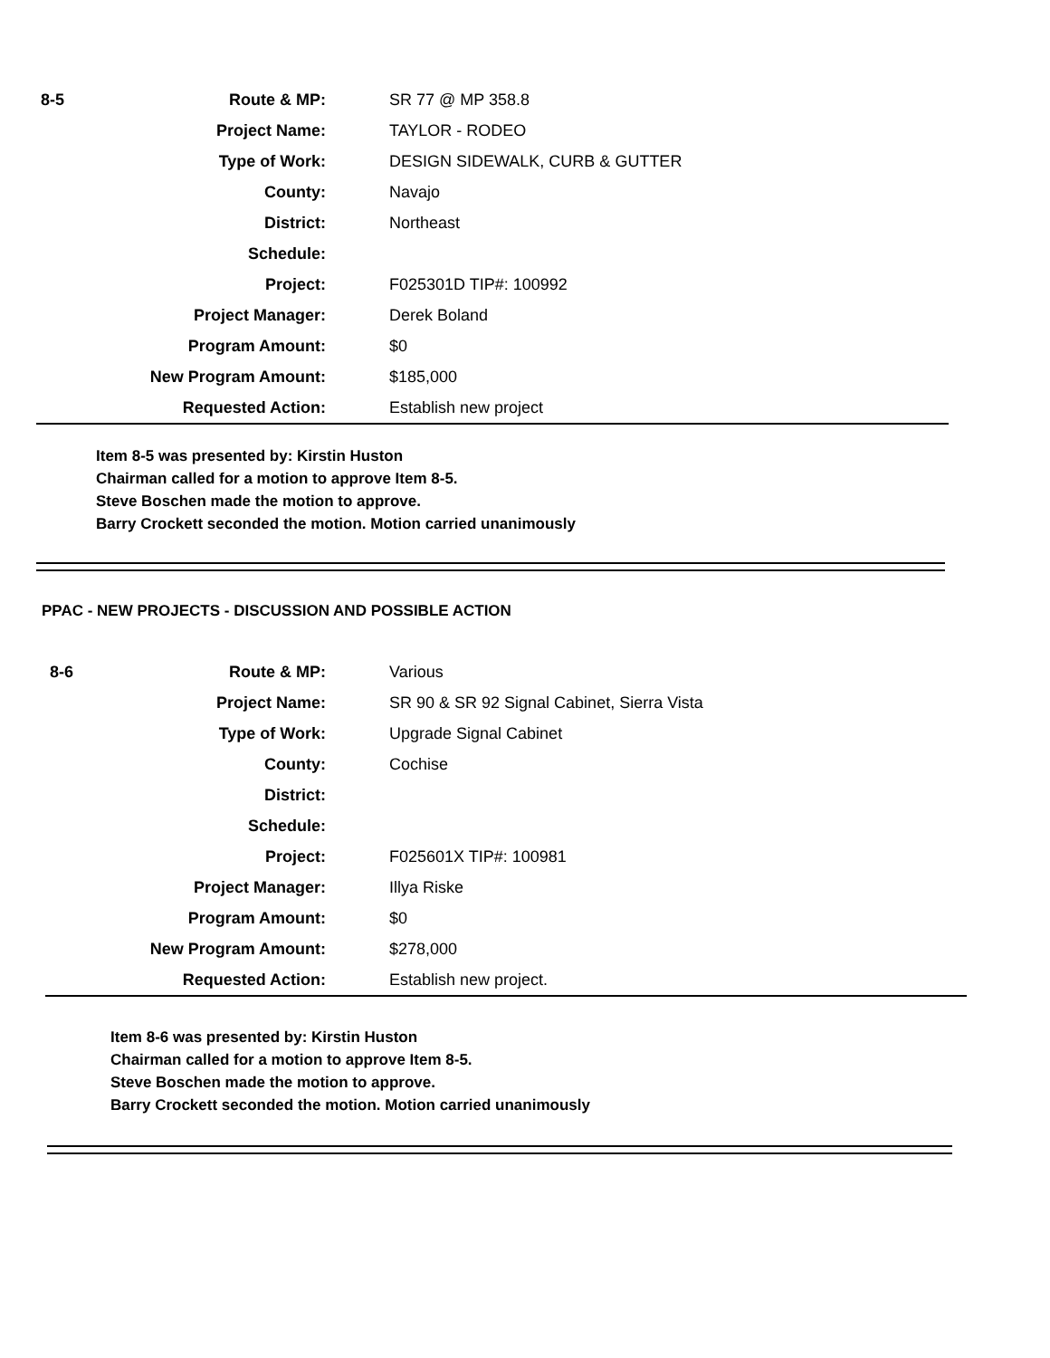| 8-5 | Route & MP: | SR 77 @ MP 358.8 |
| | Project Name: | TAYLOR - RODEO |
| | Type of Work: | DESIGN SIDEWALK, CURB & GUTTER |
| | County: | Navajo |
| | District: | Northeast |
| | Schedule: | |
| | Project: | F025301D TIP#: 100992 |
| | Project Manager: | Derek Boland |
| | Program Amount: | $0 |
| | New Program Amount: | $185,000 |
| | Requested Action: | Establish new project |
Item 8-5 was presented by: Kirstin Huston
Chairman called for a motion to approve Item 8-5.
Steve Boschen made the motion to approve.
Barry Crockett seconded the motion. Motion carried unanimously
PPAC - NEW PROJECTS - DISCUSSION AND POSSIBLE ACTION
| 8-6 | Route & MP: | Various |
| | Project Name: | SR 90 & SR 92 Signal Cabinet, Sierra Vista |
| | Type of Work: | Upgrade Signal Cabinet |
| | County: | Cochise |
| | District: | |
| | Schedule: | |
| | Project: | F025601X TIP#: 100981 |
| | Project Manager: | Illya Riske |
| | Program Amount: | $0 |
| | New Program Amount: | $278,000 |
| | Requested Action: | Establish new project. |
Item 8-6 was presented by: Kirstin Huston
Chairman called for a motion to approve Item 8-5.
Steve Boschen made the motion to approve.
Barry Crockett seconded the motion. Motion carried unanimously